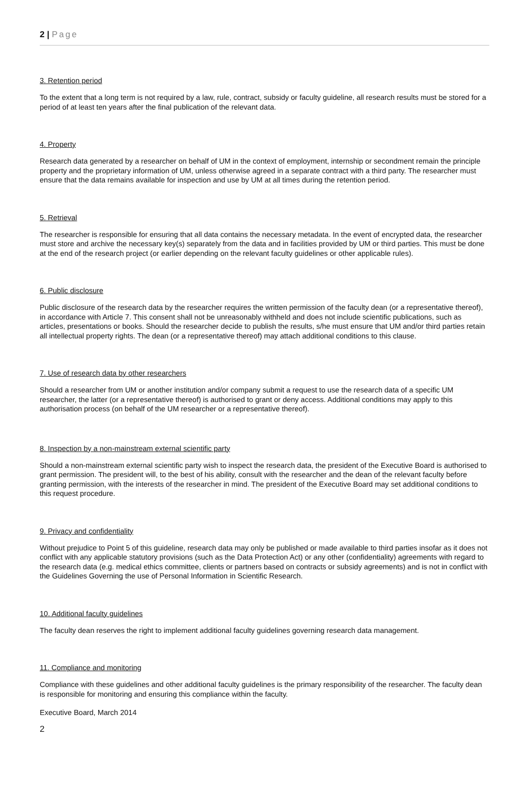2 | Page
3. Retention period
To the extent that a long term is not required by a law, rule, contract, subsidy or faculty guideline, all research results must be stored for a period of at least ten years after the final publication of the relevant data.
4. Property
Research data generated by a researcher on behalf of UM in the context of employment, internship or secondment remain the principle property and the proprietary information of UM, unless otherwise agreed in a separate contract with a third party. The researcher must ensure that the data remains available for inspection and use by UM at all times during the retention period.
5. Retrieval
The researcher is responsible for ensuring that all data contains the necessary metadata. In the event of encrypted data, the researcher must store and archive the necessary key(s) separately from the data and in facilities provided by UM or third parties. This must be done at the end of the research project (or earlier depending on the relevant faculty guidelines or other applicable rules).
6. Public disclosure
Public disclosure of the research data by the researcher requires the written permission of the faculty dean (or a representative thereof), in accordance with Article 7. This consent shall not be unreasonably withheld and does not include scientific publications, such as articles, presentations or books. Should the researcher decide to publish the results, s/he must ensure that UM and/or third parties retain all intellectual property rights. The dean (or a representative thereof) may attach additional conditions to this clause.
7. Use of research data by other researchers
Should a researcher from UM or another institution and/or company submit a request to use the research data of a specific UM researcher, the latter (or a representative thereof) is authorised to grant or deny access. Additional conditions may apply to this authorisation process (on behalf of the UM researcher or a representative thereof).
8. Inspection by a non-mainstream external scientific party
Should a non-mainstream external scientific party wish to inspect the research data, the president of the Executive Board is authorised to grant permission. The president will, to the best of his ability, consult with the researcher and the dean of the relevant faculty before granting permission, with the interests of the researcher in mind. The president of the Executive Board may set additional conditions to this request procedure.
9. Privacy and confidentiality
Without prejudice to Point 5 of this guideline, research data may only be published or made available to third parties insofar as it does not conflict with any applicable statutory provisions (such as the Data Protection Act) or any other (confidentiality) agreements with regard to the research data (e.g. medical ethics committee, clients or partners based on contracts or subsidy agreements) and is not in conflict with the Guidelines Governing the use of Personal Information in Scientific Research.
10. Additional faculty guidelines
The faculty dean reserves the right to implement additional faculty guidelines governing research data management.
11. Compliance and monitoring
Compliance with these guidelines and other additional faculty guidelines is the primary responsibility of the researcher. The faculty dean is responsible for monitoring and ensuring this compliance within the faculty.
Executive Board, March 2014
2